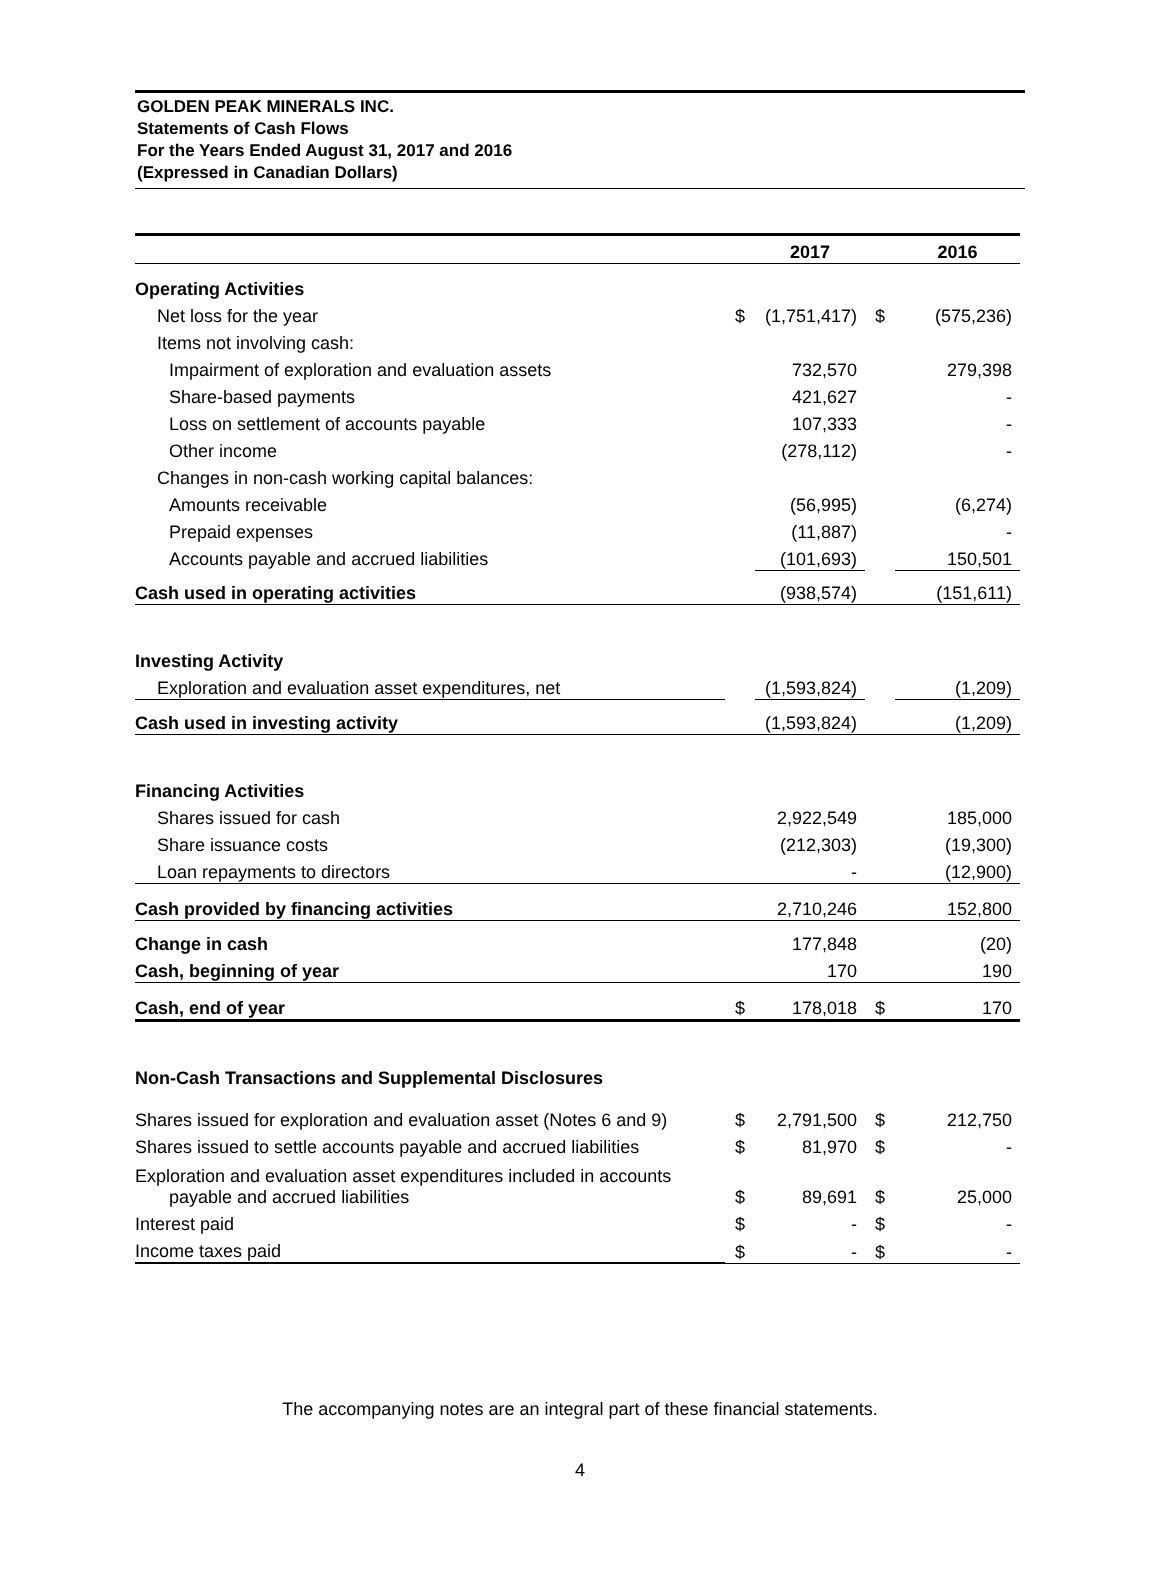GOLDEN PEAK MINERALS INC.
Statements of Cash Flows
For the Years Ended August 31, 2017 and 2016
(Expressed in Canadian Dollars)
| | | 2017 | | 2016 |
| --- | --- | --- | --- | --- |
| Operating Activities | | | | |
| Net loss for the year | $ | (1,751,417) | $ | (575,236) |
| Items not involving cash: | | | | |
| Impairment of exploration and evaluation assets | | 732,570 | | 279,398 |
| Share-based payments | | 421,627 | | - |
| Loss on settlement of accounts payable | | 107,333 | | - |
| Other income | | (278,112) | | - |
| Changes in non-cash working capital balances: | | | | |
| Amounts receivable | | (56,995) | | (6,274) |
| Prepaid expenses | | (11,887) | | - |
| Accounts payable and accrued liabilities | | (101,693) | | 150,501 |
| Cash used in operating activities | | (938,574) | | (151,611) |
| Investing Activity | | | | |
| Exploration and evaluation asset expenditures, net | | (1,593,824) | | (1,209) |
| Cash used in investing activity | | (1,593,824) | | (1,209) |
| Financing Activities | | | | |
| Shares issued for cash | | 2,922,549 | | 185,000 |
| Share issuance costs | | (212,303) | | (19,300) |
| Loan repayments to directors | | - | | (12,900) |
| Cash provided by financing activities | | 2,710,246 | | 152,800 |
| Change in cash | | 177,848 | | (20) |
| Cash, beginning of year | | 170 | | 190 |
| Cash, end of year | $ | 178,018 | $ | 170 |
| Non-Cash Transactions and Supplemental Disclosures | | | | |
| Shares issued for exploration and evaluation asset (Notes 6 and 9) | $ | 2,791,500 | $ | 212,750 |
| Shares issued to settle accounts payable and accrued liabilities | $ | 81,970 | $ | - |
| Exploration and evaluation asset expenditures included in accounts payable and accrued liabilities | $ | 89,691 | $ | 25,000 |
| Interest paid | $ | - | $ | - |
| Income taxes paid | $ | - | $ | - |
The accompanying notes are an integral part of these financial statements.
4